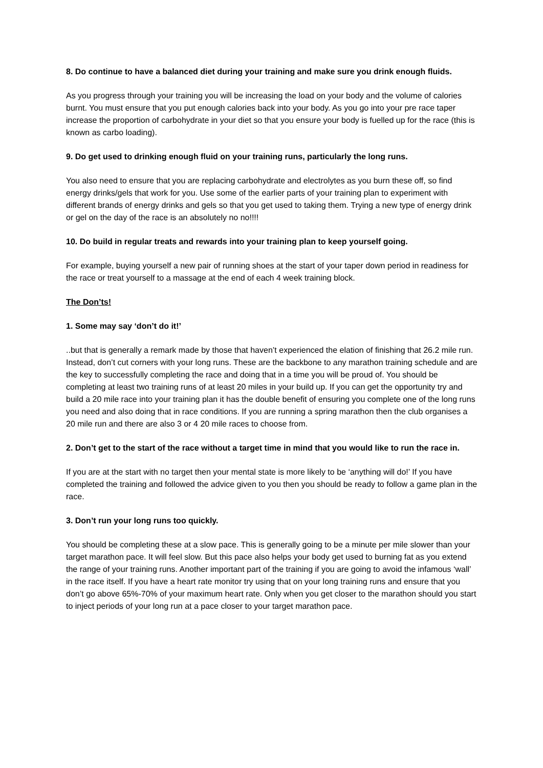8. Do continue to have a balanced diet during your training and make sure you drink enough fluids.
As you progress through your training you will be increasing the load on your body and the volume of calories burnt. You must ensure that you put enough calories back into your body. As you go into your pre race taper increase the proportion of carbohydrate in your diet so that you ensure your body is fuelled up for the race (this is known as carbo loading).
9. Do get used to drinking enough fluid on your training runs, particularly the long runs.
You also need to ensure that you are replacing carbohydrate and electrolytes as you burn these off, so find energy drinks/gels that work for you. Use some of the earlier parts of your training plan to experiment with different brands of energy drinks and gels so that you get used to taking them. Trying a new type of energy drink or gel on the day of the race is an absolutely no no!!!!
10. Do build in regular treats and rewards into your training plan to keep yourself going.
For example, buying yourself a new pair of running shoes at the start of your taper down period in readiness for the race or treat yourself to a massage at the end of each 4 week training block.
The Don’ts!
1. Some may say ‘don’t do it!’
..but that is generally a remark made by those that haven’t experienced the elation of finishing that 26.2 mile run. Instead, don’t cut corners with your long runs. These are the backbone to any marathon training schedule and are the key to successfully completing the race and doing that in a time you will be proud of. You should be completing at least two training runs of at least 20 miles in your build up. If you can get the opportunity try and build a 20 mile race into your training plan it has the double benefit of ensuring you complete one of the long runs you need and also doing that in race conditions. If you are running a spring marathon then the club organises a 20 mile run and there are also 3 or 4 20 mile races to choose from.
2. Don’t get to the start of the race without a target time in mind that you would like to run the race in.
If you are at the start with no target then your mental state is more likely to be ‘anything will do!’ If you have completed the training and followed the advice given to you then you should be ready to follow a game plan in the race.
3. Don’t run your long runs too quickly.
You should be completing these at a slow pace. This is generally going to be a minute per mile slower than your target marathon pace. It will feel slow. But this pace also helps your body get used to burning fat as you extend the range of your training runs. Another important part of the training if you are going to avoid the infamous ‘wall’ in the race itself. If you have a heart rate monitor try using that on your long training runs and ensure that you don’t go above 65%-70% of your maximum heart rate. Only when you get closer to the marathon should you start to inject periods of your long run at a pace closer to your target marathon pace.